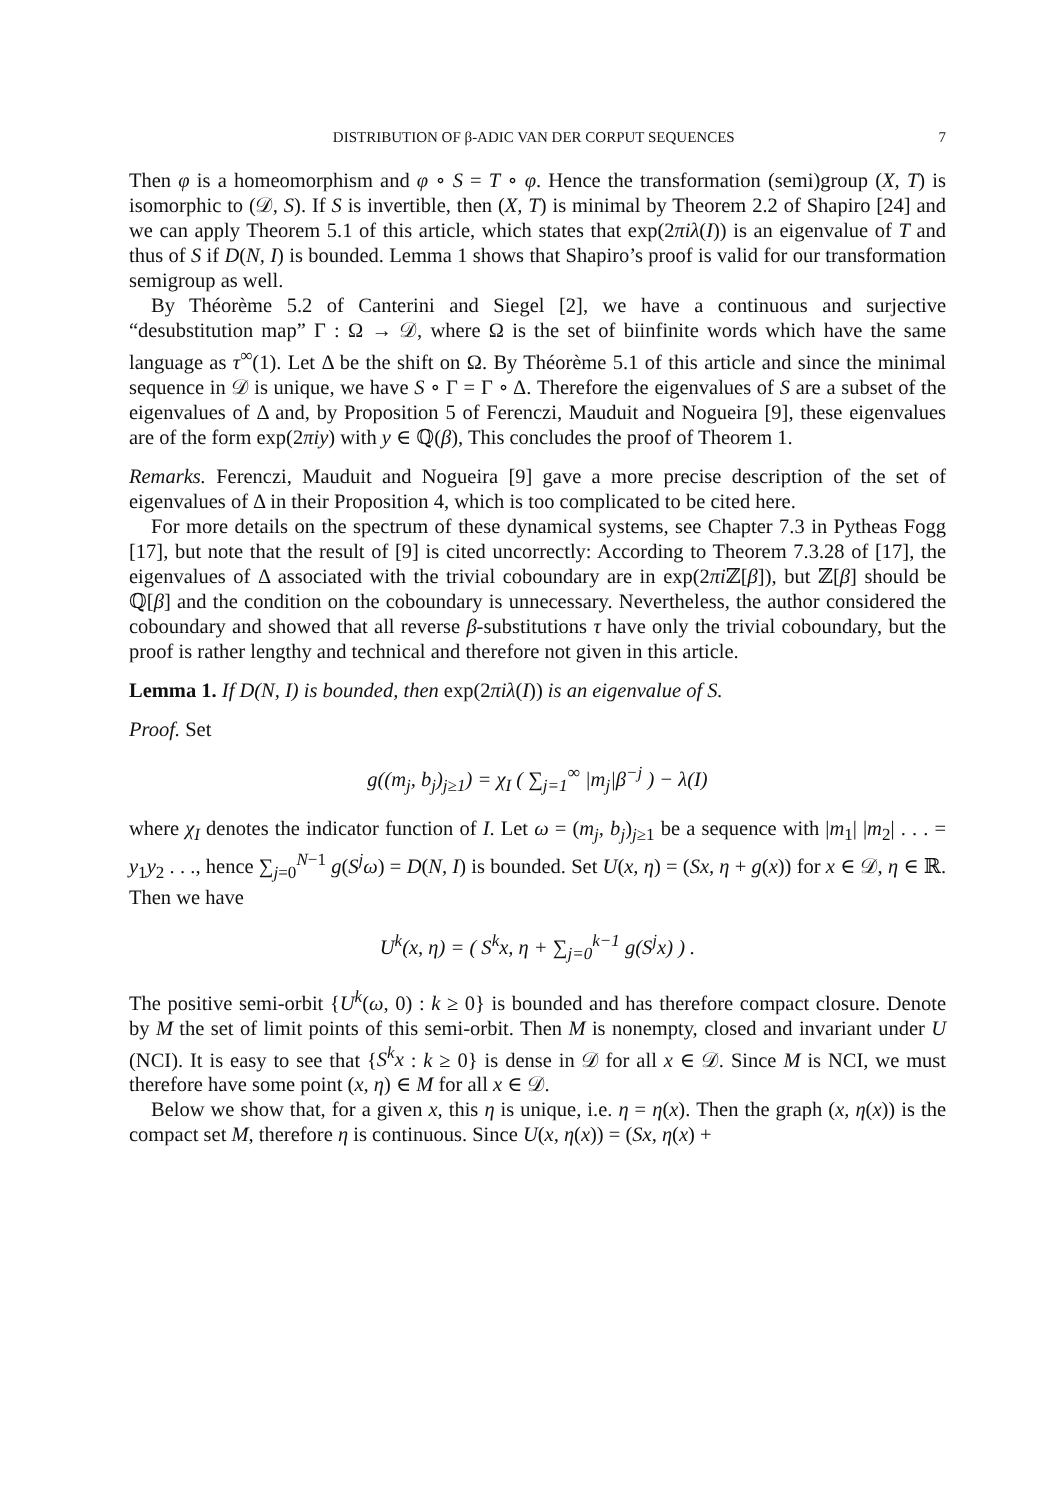DISTRIBUTION OF β-ADIC VAN DER CORPUT SEQUENCES 7
Then φ is a homeomorphism and φ ∘ S = T ∘ φ. Hence the transformation (semi)group (X, T) is isomorphic to (𝒟, S). If S is invertible, then (X, T) is minimal by Theorem 2.2 of Shapiro [24] and we can apply Theorem 5.1 of this article, which states that exp(2πiλ(I)) is an eigenvalue of T and thus of S if D(N, I) is bounded. Lemma 1 shows that Shapiro’s proof is valid for our transformation semigroup as well.
By Théorème 5.2 of Canterini and Siegel [2], we have a continuous and surjective “desubstitution map” Γ : Ω → 𝒟, where Ω is the set of biinfinite words which have the same language as τ<sup>∞</sup>(1). Let Δ be the shift on Ω. By Théorème 5.1 of this article and since the minimal sequence in 𝒟 is unique, we have S ∘ Γ = Γ ∘ Δ. Therefore the eigenvalues of S are a subset of the eigenvalues of Δ and, by Proposition 5 of Ferenczi, Mauduit and Nogueira [9], these eigenvalues are of the form exp(2πiy) with y ∈ ℚ(β), This concludes the proof of Theorem 1.
Remarks. Ferenczi, Mauduit and Nogueira [9] gave a more precise description of the set of eigenvalues of Δ in their Proposition 4, which is too complicated to be cited here.
For more details on the spectrum of these dynamical systems, see Chapter 7.3 in Pytheas Fogg [17], but note that the result of [9] is cited uncorrectly: According to Theorem 7.3.28 of [17], the eigenvalues of Δ associated with the trivial coboundary are in exp(2πi ℤ[β]), but ℤ[β] should be ℚ[β] and the condition on the coboundary is unnecessary. Nevertheless, the author considered the coboundary and showed that all reverse β-substitutions τ have only the trivial coboundary, but the proof is rather lengthy and technical and therefore not given in this article.
Lemma 1. If D(N, I) is bounded, then exp(2πiλ(I)) is an eigenvalue of S.
Proof. Set
g((m<sub>j</sub>, b<sub>j</sub>)<sub>j≥1</sub>) = χ<sub>I</sub> ( ∑<sub>j=1</sub><sup>∞</sup> |m<sub>j</sub>|β<sup>−j</sup> ) − λ(I)
where χ<sub>I</sub> denotes the indicator function of I. Let ω = (m<sub>j</sub>, b<sub>j</sub>)<sub>j≥1</sub> be a sequence with |m<sub>1</sub>| |m<sub>2</sub>| . . . = y<sub>1</sub>y<sub>2</sub> . . ., hence ∑<sub>j=0</sub><sup>N−1</sup> g(S<sup>j</sup>ω) = D(N, I) is bounded. Set U(x, η) = (Sx, η + g(x)) for x ∈ 𝒟, η ∈ ℝ. Then we have
U<sup>k</sup>(x, η) = ( S<sup>k</sup>x, η + ∑<sub>j=0</sub><sup>k−1</sup> g(S<sup>j</sup>x) ) .
The positive semi-orbit {U<sup>k</sup>(ω, 0) : k ≥ 0} is bounded and has therefore compact closure. Denote by M the set of limit points of this semi-orbit. Then M is nonempty, closed and invariant under U (NCI). It is easy to see that {S<sup>k</sup>x : k ≥ 0} is dense in 𝒟 for all x ∈ 𝒟. Since M is NCI, we must therefore have some point (x, η) ∈ M for all x ∈ 𝒟.
Below we show that, for a given x, this η is unique, i.e. η = η(x). Then the graph (x, η(x)) is the compact set M, therefore η is continuous. Since U(x, η(x)) = (Sx, η(x) +